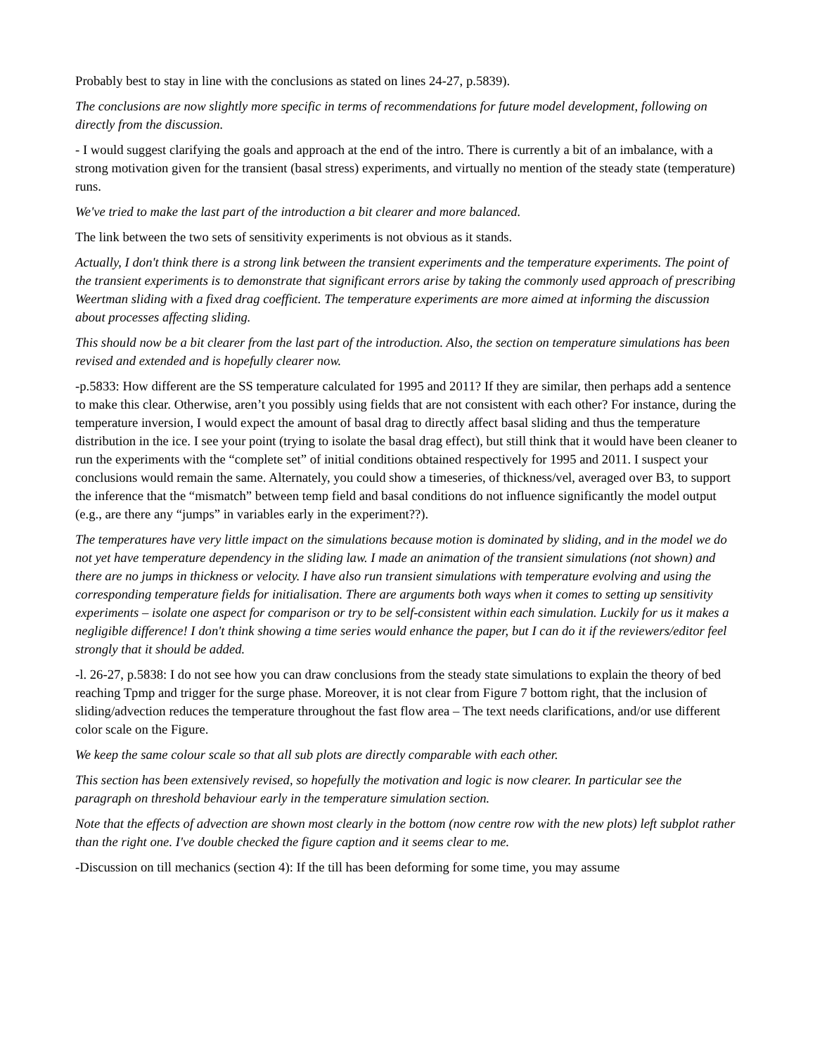Probably best to stay in line with the conclusions as stated on lines 24-27, p.5839).
The conclusions are now slightly more specific in terms of recommendations for future model development, following on directly from the discussion.
- I would suggest clarifying the goals and approach at the end of the intro. There is currently a bit of an imbalance, with a strong motivation given for the transient (basal stress) experiments, and virtually no mention of the steady state (temperature) runs.
We've tried to make the last part of the introduction a bit clearer and more balanced.
The link between the two sets of sensitivity experiments is not obvious as it stands.
Actually, I don't think there is a strong link between the transient experiments and the temperature experiments. The point of the transient experiments is to demonstrate that significant errors arise by taking the commonly used approach of prescribing Weertman sliding with a fixed drag coefficient. The temperature experiments are more aimed at informing the discussion about processes affecting sliding.
This should now be a bit clearer from the last part of the introduction. Also, the section on temperature simulations has been revised and extended and is hopefully clearer now.
-p.5833: How different are the SS temperature calculated for 1995 and 2011? If they are similar, then perhaps add a sentence to make this clear. Otherwise, aren’t you possibly using fields that are not consistent with each other? For instance, during the temperature inversion, I would expect the amount of basal drag to directly affect basal sliding and thus the temperature distribution in the ice. I see your point (trying to isolate the basal drag effect), but still think that it would have been cleaner to run the experiments with the “complete set” of initial conditions obtained respectively for 1995 and 2011. I suspect your conclusions would remain the same. Alternately, you could show a timeseries, of thickness/vel, averaged over B3, to support the inference that the “mismatch” between temp field and basal conditions do not influence significantly the model output (e.g., are there any “jumps” in variables early in the experiment??).
The temperatures have very little impact on the simulations because motion is dominated by sliding, and in the model we do not yet have temperature dependency in the sliding law. I made an animation of the transient simulations (not shown) and there are no jumps in thickness or velocity. I have also run transient simulations with temperature evolving and using the corresponding temperature fields for initialisation. There are arguments both ways when it comes to setting up sensitivity experiments – isolate one aspect for comparison or try to be self-consistent within each simulation. Luckily for us it makes a negligible difference! I don't think showing a time series would enhance the paper, but I can do it if the reviewers/editor feel strongly that it should be added.
-l. 26-27, p.5838: I do not see how you can draw conclusions from the steady state simulations to explain the theory of bed reaching Tpmp and trigger for the surge phase. Moreover, it is not clear from Figure 7 bottom right, that the inclusion of sliding/advection reduces the temperature throughout the fast flow area – The text needs clarifications, and/or use different color scale on the Figure.
We keep the same colour scale so that all sub plots are directly comparable with each other.
This section has been extensively revised, so hopefully the motivation and logic is now clearer. In particular see the paragraph on threshold behaviour early in the temperature simulation section.
Note that the effects of advection are shown most clearly in the bottom (now centre row with the new plots) left subplot rather than the right one. I've double checked the figure caption and it seems clear to me.
-Discussion on till mechanics (section 4): If the till has been deforming for some time, you may assume